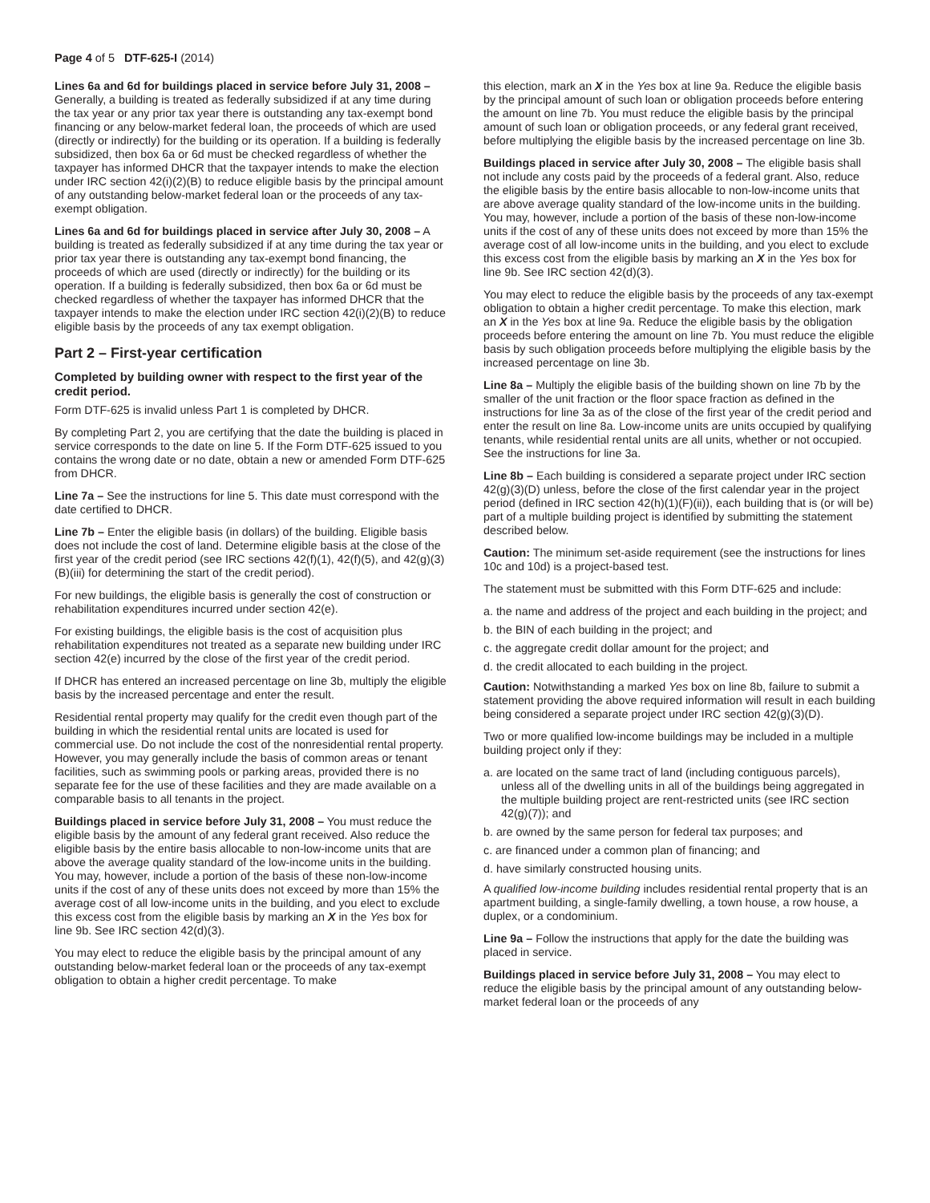Page 4 of 5 DTF-625-I (2014)
Lines 6a and 6d for buildings placed in service before July 31, 2008 – Generally, a building is treated as federally subsidized if at any time during the tax year or any prior tax year there is outstanding any tax-exempt bond financing or any below-market federal loan, the proceeds of which are used (directly or indirectly) for the building or its operation. If a building is federally subsidized, then box 6a or 6d must be checked regardless of whether the taxpayer has informed DHCR that the taxpayer intends to make the election under IRC section 42(i)(2)(B) to reduce eligible basis by the principal amount of any outstanding below-market federal loan or the proceeds of any tax-exempt obligation.
Lines 6a and 6d for buildings placed in service after July 30, 2008 – A building is treated as federally subsidized if at any time during the tax year or prior tax year there is outstanding any tax-exempt bond financing, the proceeds of which are used (directly or indirectly) for the building or its operation. If a building is federally subsidized, then box 6a or 6d must be checked regardless of whether the taxpayer has informed DHCR that the taxpayer intends to make the election under IRC section 42(i)(2)(B) to reduce eligible basis by the proceeds of any tax exempt obligation.
Part 2 – First-year certification
Completed by building owner with respect to the first year of the credit period.
Form DTF-625 is invalid unless Part 1 is completed by DHCR.
By completing Part 2, you are certifying that the date the building is placed in service corresponds to the date on line 5. If the Form DTF-625 issued to you contains the wrong date or no date, obtain a new or amended Form DTF-625 from DHCR.
Line 7a – See the instructions for line 5. This date must correspond with the date certified to DHCR.
Line 7b – Enter the eligible basis (in dollars) of the building. Eligible basis does not include the cost of land. Determine eligible basis at the close of the first year of the credit period (see IRC sections 42(f)(1), 42(f)(5), and 42(g)(3)(B)(iii) for determining the start of the credit period).
For new buildings, the eligible basis is generally the cost of construction or rehabilitation expenditures incurred under section 42(e).
For existing buildings, the eligible basis is the cost of acquisition plus rehabilitation expenditures not treated as a separate new building under IRC section 42(e) incurred by the close of the first year of the credit period.
If DHCR has entered an increased percentage on line 3b, multiply the eligible basis by the increased percentage and enter the result.
Residential rental property may qualify for the credit even though part of the building in which the residential rental units are located is used for commercial use. Do not include the cost of the nonresidential rental property. However, you may generally include the basis of common areas or tenant facilities, such as swimming pools or parking areas, provided there is no separate fee for the use of these facilities and they are made available on a comparable basis to all tenants in the project.
Buildings placed in service before July 31, 2008 – You must reduce the eligible basis by the amount of any federal grant received. Also reduce the eligible basis by the entire basis allocable to non-low-income units that are above the average quality standard of the low-income units in the building. You may, however, include a portion of the basis of these non-low-income units if the cost of any of these units does not exceed by more than 15% the average cost of all low-income units in the building, and you elect to exclude this excess cost from the eligible basis by marking an X in the Yes box for line 9b. See IRC section 42(d)(3).
You may elect to reduce the eligible basis by the principal amount of any outstanding below-market federal loan or the proceeds of any tax-exempt obligation to obtain a higher credit percentage. To make
this election, mark an X in the Yes box at line 9a. Reduce the eligible basis by the principal amount of such loan or obligation proceeds before entering the amount on line 7b. You must reduce the eligible basis by the principal amount of such loan or obligation proceeds, or any federal grant received, before multiplying the eligible basis by the increased percentage on line 3b.
Buildings placed in service after July 30, 2008 – The eligible basis shall not include any costs paid by the proceeds of a federal grant. Also, reduce the eligible basis by the entire basis allocable to non-low-income units that are above average quality standard of the low-income units in the building. You may, however, include a portion of the basis of these non-low-income units if the cost of any of these units does not exceed by more than 15% the average cost of all low-income units in the building, and you elect to exclude this excess cost from the eligible basis by marking an X in the Yes box for line 9b. See IRC section 42(d)(3).
You may elect to reduce the eligible basis by the proceeds of any tax-exempt obligation to obtain a higher credit percentage. To make this election, mark an X in the Yes box at line 9a. Reduce the eligible basis by the obligation proceeds before entering the amount on line 7b. You must reduce the eligible basis by such obligation proceeds before multiplying the eligible basis by the increased percentage on line 3b.
Line 8a – Multiply the eligible basis of the building shown on line 7b by the smaller of the unit fraction or the floor space fraction as defined in the instructions for line 3a as of the close of the first year of the credit period and enter the result on line 8a. Low-income units are units occupied by qualifying tenants, while residential rental units are all units, whether or not occupied. See the instructions for line 3a.
Line 8b – Each building is considered a separate project under IRC section 42(g)(3)(D) unless, before the close of the first calendar year in the project period (defined in IRC section 42(h)(1)(F)(ii)), each building that is (or will be) part of a multiple building project is identified by submitting the statement described below.
Caution: The minimum set-aside requirement (see the instructions for lines 10c and 10d) is a project-based test.
The statement must be submitted with this Form DTF-625 and include:
a. the name and address of the project and each building in the project; and
b. the BIN of each building in the project; and
c. the aggregate credit dollar amount for the project; and
d. the credit allocated to each building in the project.
Caution: Notwithstanding a marked Yes box on line 8b, failure to submit a statement providing the above required information will result in each building being considered a separate project under IRC section 42(g)(3)(D).
Two or more qualified low-income buildings may be included in a multiple building project only if they:
a. are located on the same tract of land (including contiguous parcels), unless all of the dwelling units in all of the buildings being aggregated in the multiple building project are rent-restricted units (see IRC section 42(g)(7)); and
b. are owned by the same person for federal tax purposes; and
c. are financed under a common plan of financing; and
d. have similarly constructed housing units.
A qualified low-income building includes residential rental property that is an apartment building, a single-family dwelling, a town house, a row house, a duplex, or a condominium.
Line 9a – Follow the instructions that apply for the date the building was placed in service.
Buildings placed in service before July 31, 2008 – You may elect to reduce the eligible basis by the principal amount of any outstanding below-market federal loan or the proceeds of any